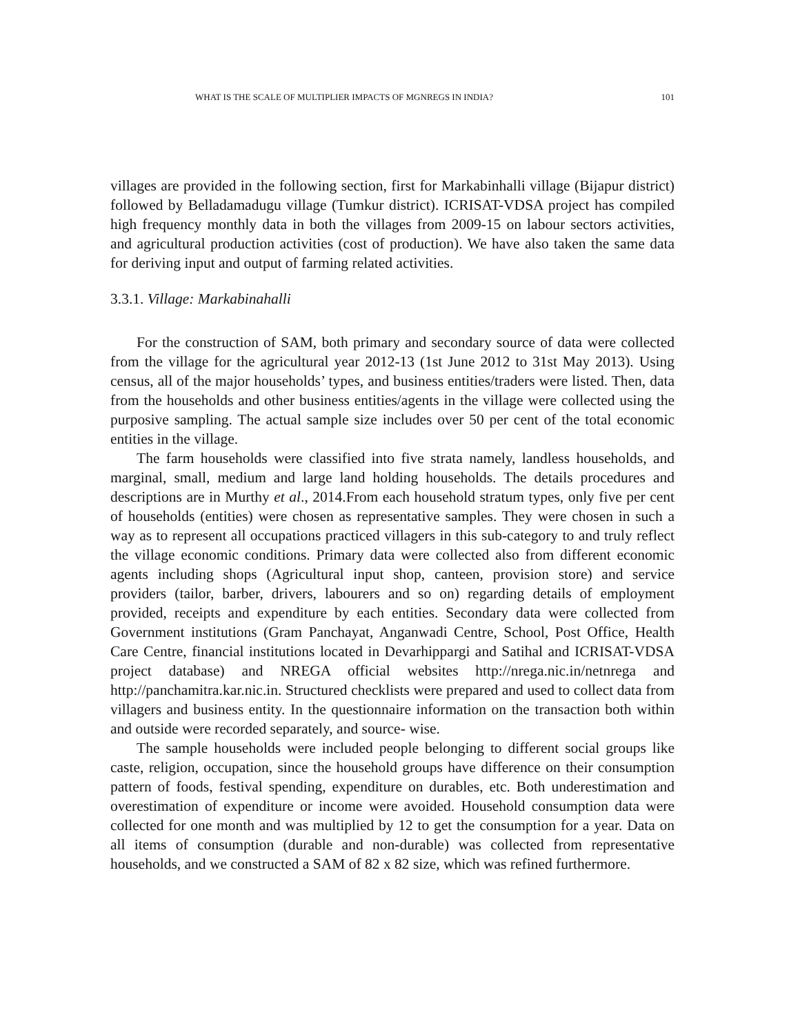WHAT IS THE SCALE OF MULTIPLIER IMPACTS OF MGNREGS IN INDIA? 101
villages are provided in the following section, first for Markabinhalli village (Bijapur district) followed by Belladamadugu village (Tumkur district). ICRISAT-VDSA project has compiled high frequency monthly data in both the villages from 2009-15 on labour sectors activities, and agricultural production activities (cost of production). We have also taken the same data for deriving input and output of farming related activities.
3.3.1. Village: Markabinahalli
For the construction of SAM, both primary and secondary source of data were collected from the village for the agricultural year 2012-13 (1st June 2012 to 31st May 2013). Using census, all of the major households’ types, and business entities/traders were listed. Then, data from the households and other business entities/agents in the village were collected using the purposive sampling. The actual sample size includes over 50 per cent of the total economic entities in the village.
The farm households were classified into five strata namely, landless households, and marginal, small, medium and large land holding households. The details procedures and descriptions are in Murthy et al., 2014.From each household stratum types, only five per cent of households (entities) were chosen as representative samples. They were chosen in such a way as to represent all occupations practiced villagers in this sub-category to and truly reflect the village economic conditions. Primary data were collected also from different economic agents including shops (Agricultural input shop, canteen, provision store) and service providers (tailor, barber, drivers, labourers and so on) regarding details of employment provided, receipts and expenditure by each entities. Secondary data were collected from Government institutions (Gram Panchayat, Anganwadi Centre, School, Post Office, Health Care Centre, financial institutions located in Devarhippargi and Satihal and ICRISAT-VDSA project database) and NREGA official websites http://nrega.nic.in/netnrega and http://panchamitra.kar.nic.in. Structured checklists were prepared and used to collect data from villagers and business entity. In the questionnaire information on the transaction both within and outside were recorded separately, and source- wise.
The sample households were included people belonging to different social groups like caste, religion, occupation, since the household groups have difference on their consumption pattern of foods, festival spending, expenditure on durables, etc. Both underestimation and overestimation of expenditure or income were avoided. Household consumption data were collected for one month and was multiplied by 12 to get the consumption for a year. Data on all items of consumption (durable and non-durable) was collected from representative households, and we constructed a SAM of 82 x 82 size, which was refined furthermore.